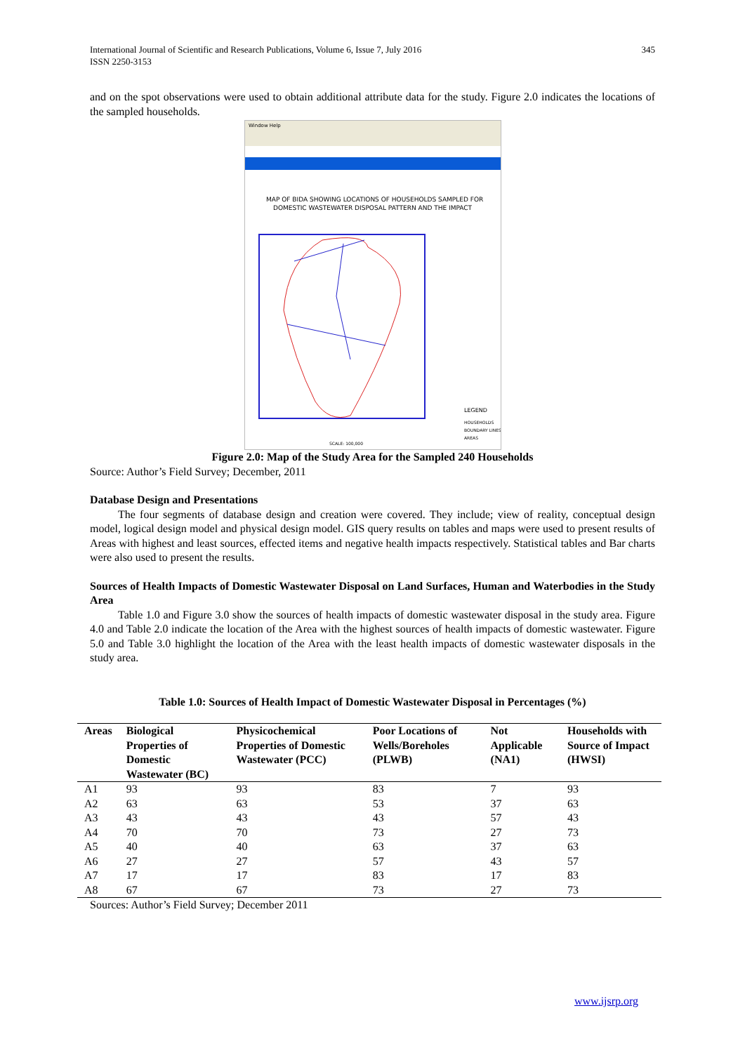International Journal of Scientific and Research Publications, Volume 6, Issue 7, July 2016
ISSN 2250-3153
345
and on the spot observations were used to obtain additional attribute data for the study. Figure 2.0 indicates the locations of the sampled households.
Window Help
MAP OF BIDA SHOWING LOCATIONS OF HOUSEHOLDS SAMPLED FOR
DOMESTIC WASTEWATER DISPOSAL PATTERN AND THE IMPACT
LEGEND
HOUSEHOLDS
BOUNDARY LINES
AREAS
SCALE: 100,000
Figure 2.0: Map of the Study Area for the Sampled 240 Households
Source: Author’s Field Survey; December, 2011
Database Design and Presentations
The four segments of database design and creation were covered. They include; view of reality, conceptual design model, logical design model and physical design model. GIS query results on tables and maps were used to present results of Areas with highest and least sources, effected items and negative health impacts respectively. Statistical tables and Bar charts were also used to present the results.
Sources of Health Impacts of Domestic Wastewater Disposal on Land Surfaces, Human and Waterbodies in the Study Area
Table 1.0 and Figure 3.0 show the sources of health impacts of domestic wastewater disposal in the study area. Figure 4.0 and Table 2.0 indicate the location of the Area with the highest sources of health impacts of domestic wastewater. Figure 5.0 and Table 3.0 highlight the location of the Area with the least health impacts of domestic wastewater disposals in the study area.
Table 1.0: Sources of Health Impact of Domestic Wastewater Disposal in Percentages (%)
| Areas | Biological Properties of Domestic Wastewater (BC) | Physicochemical Properties of Domestic Wastewater (PCC) | Poor Locations of Wells/Boreholes (PLWB) | Not Applicable (NA1) | Households with Source of Impact (HWSI) |
| --- | --- | --- | --- | --- | --- |
| A1 | 93 | 93 | 83 | 7 | 93 |
| A2 | 63 | 63 | 53 | 37 | 63 |
| A3 | 43 | 43 | 43 | 57 | 43 |
| A4 | 70 | 70 | 73 | 27 | 73 |
| A5 | 40 | 40 | 63 | 37 | 63 |
| A6 | 27 | 27 | 57 | 43 | 57 |
| A7 | 17 | 17 | 83 | 17 | 83 |
| A8 | 67 | 67 | 73 | 27 | 73 |
Sources: Author’s Field Survey; December 2011
www.ijsrp.org